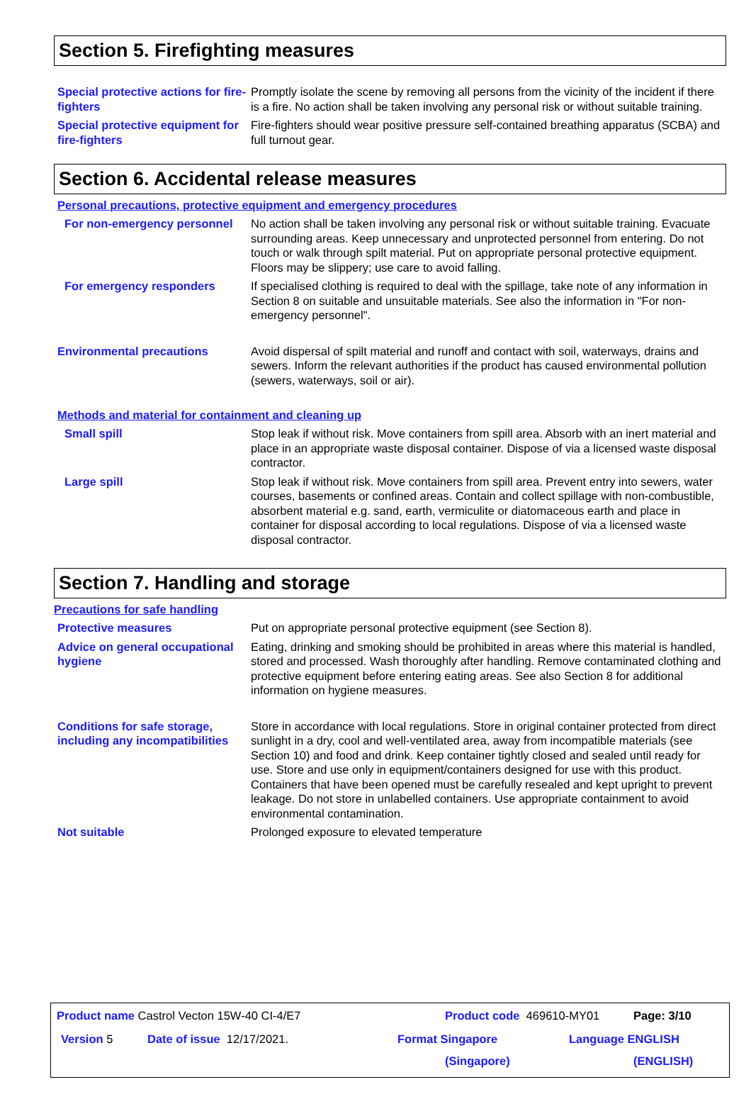Section 5. Firefighting measures
Special protective actions for fire-fighters
Promptly isolate the scene by removing all persons from the vicinity of the incident if there is a fire. No action shall be taken involving any personal risk or without suitable training.
Special protective equipment for fire-fighters
Fire-fighters should wear positive pressure self-contained breathing apparatus (SCBA) and full turnout gear.
Section 6. Accidental release measures
Personal precautions, protective equipment and emergency procedures
For non-emergency personnel
No action shall be taken involving any personal risk or without suitable training. Evacuate surrounding areas. Keep unnecessary and unprotected personnel from entering. Do not touch or walk through spilt material. Put on appropriate personal protective equipment. Floors may be slippery; use care to avoid falling.
For emergency responders If specialised clothing is required to deal with the spillage, take note of any information in Section 8 on suitable and unsuitable materials. See also the information in "For non-emergency personnel".
Environmental precautions Avoid dispersal of spilt material and runoff and contact with soil, waterways, drains and sewers. Inform the relevant authorities if the product has caused environmental pollution (sewers, waterways, soil or air).
Methods and material for containment and cleaning up
Small spill Stop leak if without risk. Move containers from spill area. Absorb with an inert material and place in an appropriate waste disposal container. Dispose of via a licensed waste disposal contractor.
Large spill Stop leak if without risk. Move containers from spill area. Prevent entry into sewers, water courses, basements or confined areas. Contain and collect spillage with non-combustible, absorbent material e.g. sand, earth, vermiculite or diatomaceous earth and place in container for disposal according to local regulations. Dispose of via a licensed waste disposal contractor.
Section 7. Handling and storage
Precautions for safe handling
Protective measures Put on appropriate personal protective equipment (see Section 8).
Advice on general occupational hygiene
Eating, drinking and smoking should be prohibited in areas where this material is handled, stored and processed. Wash thoroughly after handling. Remove contaminated clothing and protective equipment before entering eating areas. See also Section 8 for additional information on hygiene measures.
Conditions for safe storage, including any incompatibilities
Store in accordance with local regulations. Store in original container protected from direct sunlight in a dry, cool and well-ventilated area, away from incompatible materials (see Section 10) and food and drink. Keep container tightly closed and sealed until ready for use. Store and use only in equipment/containers designed for use with this product. Containers that have been opened must be carefully resealed and kept upright to prevent leakage. Do not store in unlabelled containers. Use appropriate containment to avoid environmental contamination.
Not suitable Prolonged exposure to elevated temperature
Product name Castrol Vecton 15W-40 CI-4/E7
Product code 469610-MY01 Page: 3/10
Version 5 Date of issue 12/17/2021. Format Singapore
(Singapore)
Language ENGLISH
(ENGLISH)